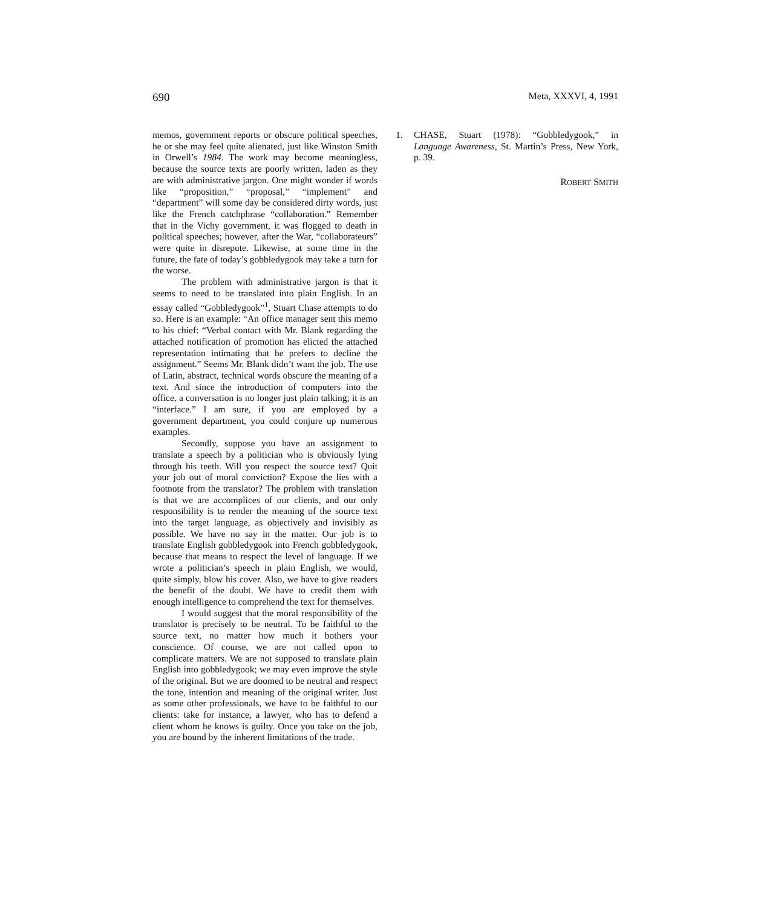690 Meta, XXXVI, 4, 1991
memos, government reports or obscure political speeches, he or she may feel quite alienated, just like Winston Smith in Orwell’s 1984. The work may become meaningless, because the source texts are poorly written, laden as they are with administrative jargon. One might wonder if words like “proposition,” “proposal,” “implement” and “department” will some day be considered dirty words, just like the French catchphrase “collaboration.” Remember that in the Vichy government, it was flogged to death in political speeches; however, after the War, “collaborateurs” were quite in disrepute. Likewise, at some time in the future, the fate of today’s gobbledygook may take a turn for the worse.
The problem with administrative jargon is that it seems to need to be translated into plain English. In an essay called “Gobbledygook”<sup>1</sup>, Stuart Chase attempts to do so. Here is an example: “An office manager sent this memo to his chief: “Verbal contact with Mr. Blank regarding the attached notification of promotion has elicted the attached representation intimating that he prefers to decline the assignment.” Seems Mr. Blank didn’t want the job. The use of Latin, abstract, technical words obscure the meaning of a text. And since the introduction of computers into the office, a conversation is no longer just plain talking; it is an “interface.” I am sure, if you are employed by a government department, you could conjure up numerous examples.
Secondly, suppose you have an assignment to translate a speech by a politician who is obviously lying through his teeth. Will you respect the source text? Quit your job out of moral conviction? Expose the lies with a footnote from the translator? The problem with translation is that we are accomplices of our clients, and our only responsibility is to render the meaning of the source text into the target language, as objectively and invisibly as possible. We have no say in the matter. Our job is to translate English gobbledygook into French gobbledygook, because that means to respect the level of language. If we wrote a politician’s speech in plain English, we would, quite simply, blow his cover. Also, we have to give readers the benefit of the doubt. We have to credit them with enough intelligence to comprehend the text for themselves.
I would suggest that the moral responsibility of the translator is precisely to be neutral. To be faithful to the source text, no matter how much it bothers your conscience. Of course, we are not called upon to complicate matters. We are not supposed to translate plain English into gobbledygook; we may even improve the style of the original. But we are doomed to be neutral and respect the tone, intention and meaning of the original writer. Just as some other professionals, we have to be faithful to our clients: take for instance, a lawyer, who has to defend a client whom he knows is guilty. Once you take on the job, you are bound by the inherent limitations of the trade.
1. CHASE, Stuart (1978): “Gobbledygook,” in Language Awareness, St. Martin’s Press, New York, p. 39.
ROBERT SMITH